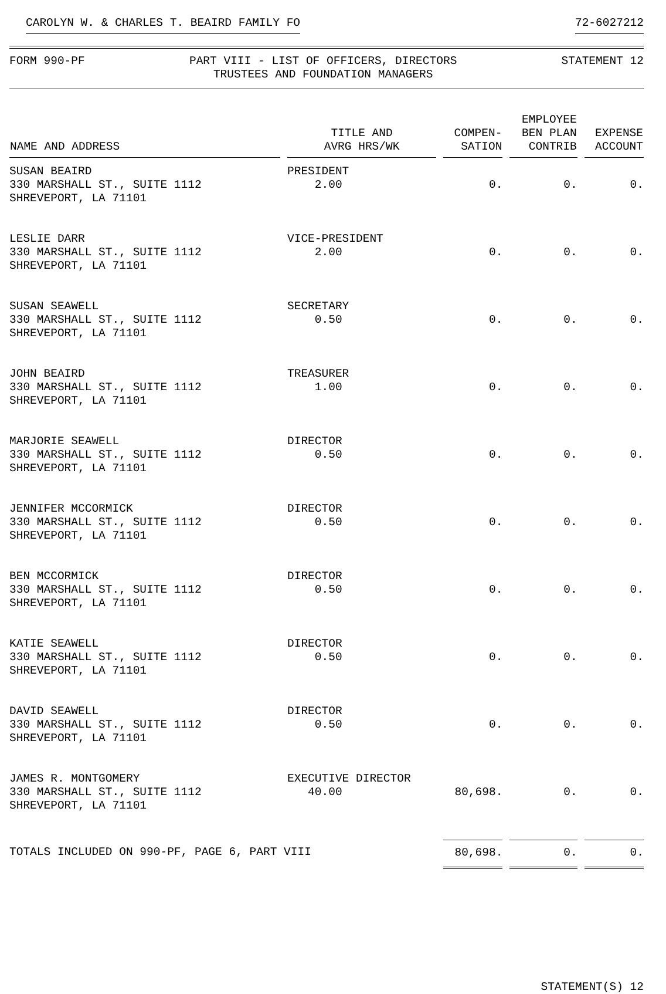CAROLYN W. & CHARLES T. BEAIRD FAMILY FO 72-6027212
FORM 990-PF PART VIII - LIST OF OFFICERS, DIRECTORS
TRUSTEES AND FOUNDATION MANAGERS STATEMENT 12
| NAME AND ADDRESS | TITLE AND AVRG HRS/WK | COMPEN- SATION | EMPLOYEE BEN PLAN CONTRIB | EXPENSE ACCOUNT |
| --- | --- | --- | --- | --- |
| SUSAN BEAIRD 330 MARSHALL ST., SUITE 1112 SHREVEPORT, LA 71101 | PRESIDENT 2.00 | 0. | 0. | 0. |
| LESLIE DARR 330 MARSHALL ST., SUITE 1112 SHREVEPORT, LA 71101 | VICE-PRESIDENT 2.00 | 0. | 0. | 0. |
| SUSAN SEAWELL 330 MARSHALL ST., SUITE 1112 SHREVEPORT, LA 71101 | SECRETARY 0.50 | 0. | 0. | 0. |
| JOHN BEAIRD 330 MARSHALL ST., SUITE 1112 SHREVEPORT, LA 71101 | TREASURER 1.00 | 0. | 0. | 0. |
| MARJORIE SEAWELL 330 MARSHALL ST., SUITE 1112 SHREVEPORT, LA 71101 | DIRECTOR 0.50 | 0. | 0. | 0. |
| JENNIFER MCCORMICK 330 MARSHALL ST., SUITE 1112 SHREVEPORT, LA 71101 | DIRECTOR 0.50 | 0. | 0. | 0. |
| BEN MCCORMICK 330 MARSHALL ST., SUITE 1112 SHREVEPORT, LA 71101 | DIRECTOR 0.50 | 0. | 0. | 0. |
| KATIE SEAWELL 330 MARSHALL ST., SUITE 1112 SHREVEPORT, LA 71101 | DIRECTOR 0.50 | 0. | 0. | 0. |
| DAVID SEAWELL 330 MARSHALL ST., SUITE 1112 SHREVEPORT, LA 71101 | DIRECTOR 0.50 | 0. | 0. | 0. |
| JAMES R. MONTGOMERY 330 MARSHALL ST., SUITE 1112 SHREVEPORT, LA 71101 | EXECUTIVE DIRECTOR 40.00 | 80,698. | 0. | 0. |
| TOTALS INCLUDED ON 990-PF, PAGE 6, PART VIII | | 80,698. | 0. | 0. |
STATEMENT(S) 12